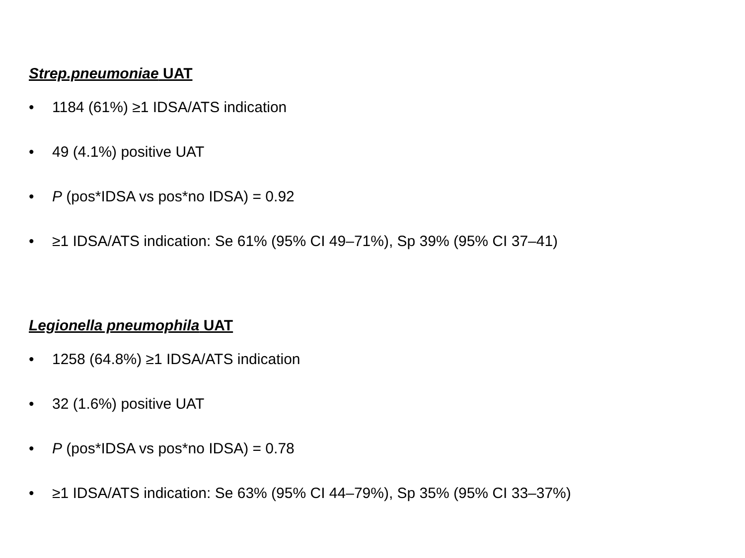Strep.pneumoniae UAT
• 1184 (61%) ≥1 IDSA/ATS indication
• 49 (4.1%) positive UAT
• P (pos*IDSA vs pos*no IDSA) = 0.92
• ≥1 IDSA/ATS indication: Se 61% (95% CI 49–71%), Sp 39% (95% CI 37–41)
Legionella pneumophila UAT
• 1258 (64.8%) ≥1 IDSA/ATS indication
• 32 (1.6%) positive UAT
• P (pos*IDSA vs pos*no IDSA) = 0.78
• ≥1 IDSA/ATS indication: Se 63% (95% CI 44–79%), Sp 35% (95% CI 33–37%)